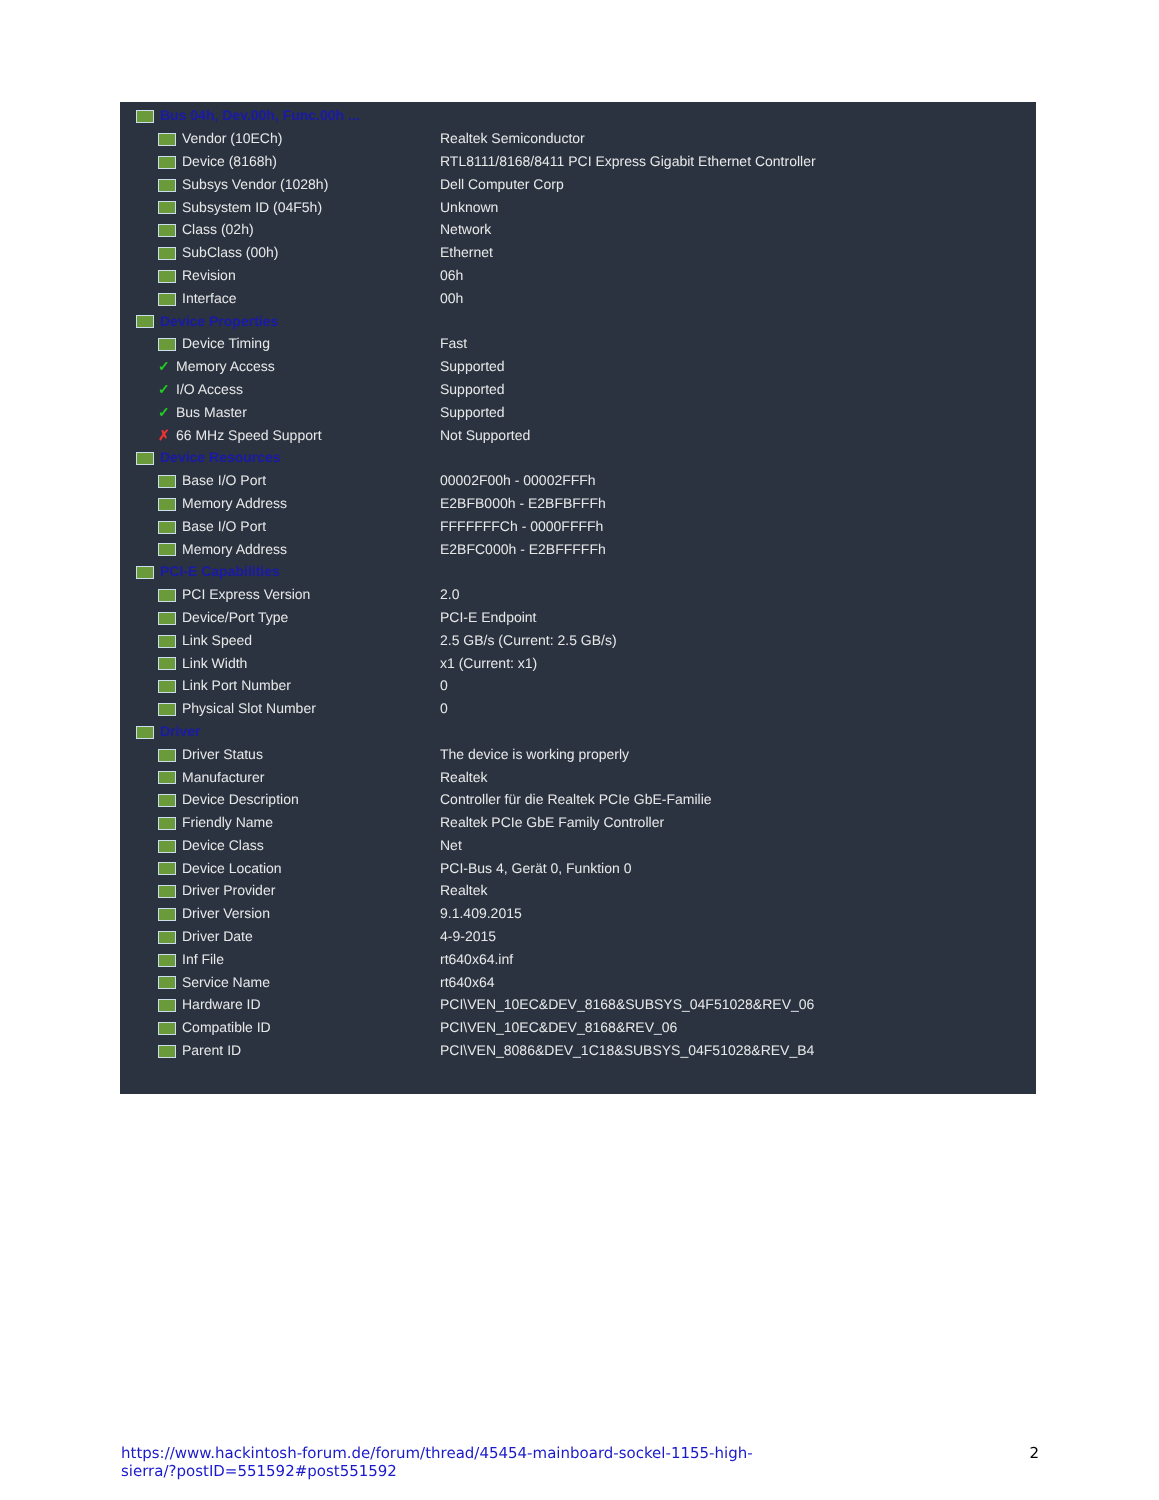| Bus 04h, Dev.00h, Func.00h ... | |
| Vendor (10ECh) | Realtek Semiconductor |
| Device (8168h) | RTL8111/8168/8411 PCI Express Gigabit Ethernet Controller |
| Subsys Vendor (1028h) | Dell Computer Corp |
| Subsystem ID (04F5h) | Unknown |
| Class (02h) | Network |
| SubClass (00h) | Ethernet |
| Revision | 06h |
| Interface | 00h |
| Device Properties | |
| Device Timing | Fast |
| ✓ Memory Access | Supported |
| ✓ I/O Access | Supported |
| ✓ Bus Master | Supported |
| ✗ 66 MHz Speed Support | Not Supported |
| Device Resources | |
| Base I/O Port | 00002F00h - 00002FFFh |
| Memory Address | E2BFB000h - E2BFBFFFh |
| Base I/O Port | FFFFFFFCh - 0000FFFFh |
| Memory Address | E2BFC000h - E2BFFFFFh |
| PCI-E Capabilities | |
| PCI Express Version | 2.0 |
| Device/Port Type | PCI-E Endpoint |
| Link Speed | 2.5 GB/s (Current: 2.5 GB/s) |
| Link Width | x1 (Current: x1) |
| Link Port Number | 0 |
| Physical Slot Number | 0 |
| Driver | |
| Driver Status | The device is working properly |
| Manufacturer | Realtek |
| Device Description | Controller für die Realtek PCIe GbE-Familie |
| Friendly Name | Realtek PCIe GbE Family Controller |
| Device Class | Net |
| Device Location | PCI-Bus 4, Gerät 0, Funktion 0 |
| Driver Provider | Realtek |
| Driver Version | 9.1.409.2015 |
| Driver Date | 4-9-2015 |
| Inf File | rt640x64.inf |
| Service Name | rt640x64 |
| Hardware ID | PCI\VEN_10EC&DEV_8168&SUBSYS_04F51028&REV_06 |
| Compatible ID | PCI\VEN_10EC&DEV_8168&REV_06 |
| Parent ID | PCI\VEN_8086&DEV_1C18&SUBSYS_04F51028&REV_B4 |
https://www.hackintosh-forum.de/forum/thread/45454-mainboard-sockel-1155-high-
sierra/?postID=551592#post551592 2